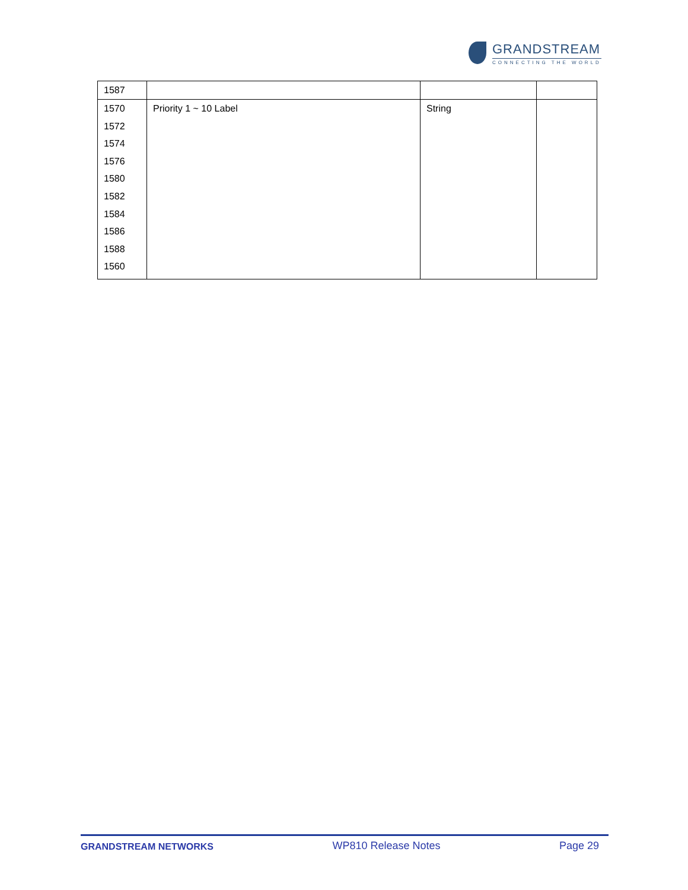GRANDSTREAM
CONNECTING THE WORLD
| 1587 | | | |
| 1570 1572 1574 1576 1580 1582 1584 1586 1588 1560 | Priority 1 ~ 10 Label | String | |
GRANDSTREAM NETWORKS WP810 Release Notes Page 29